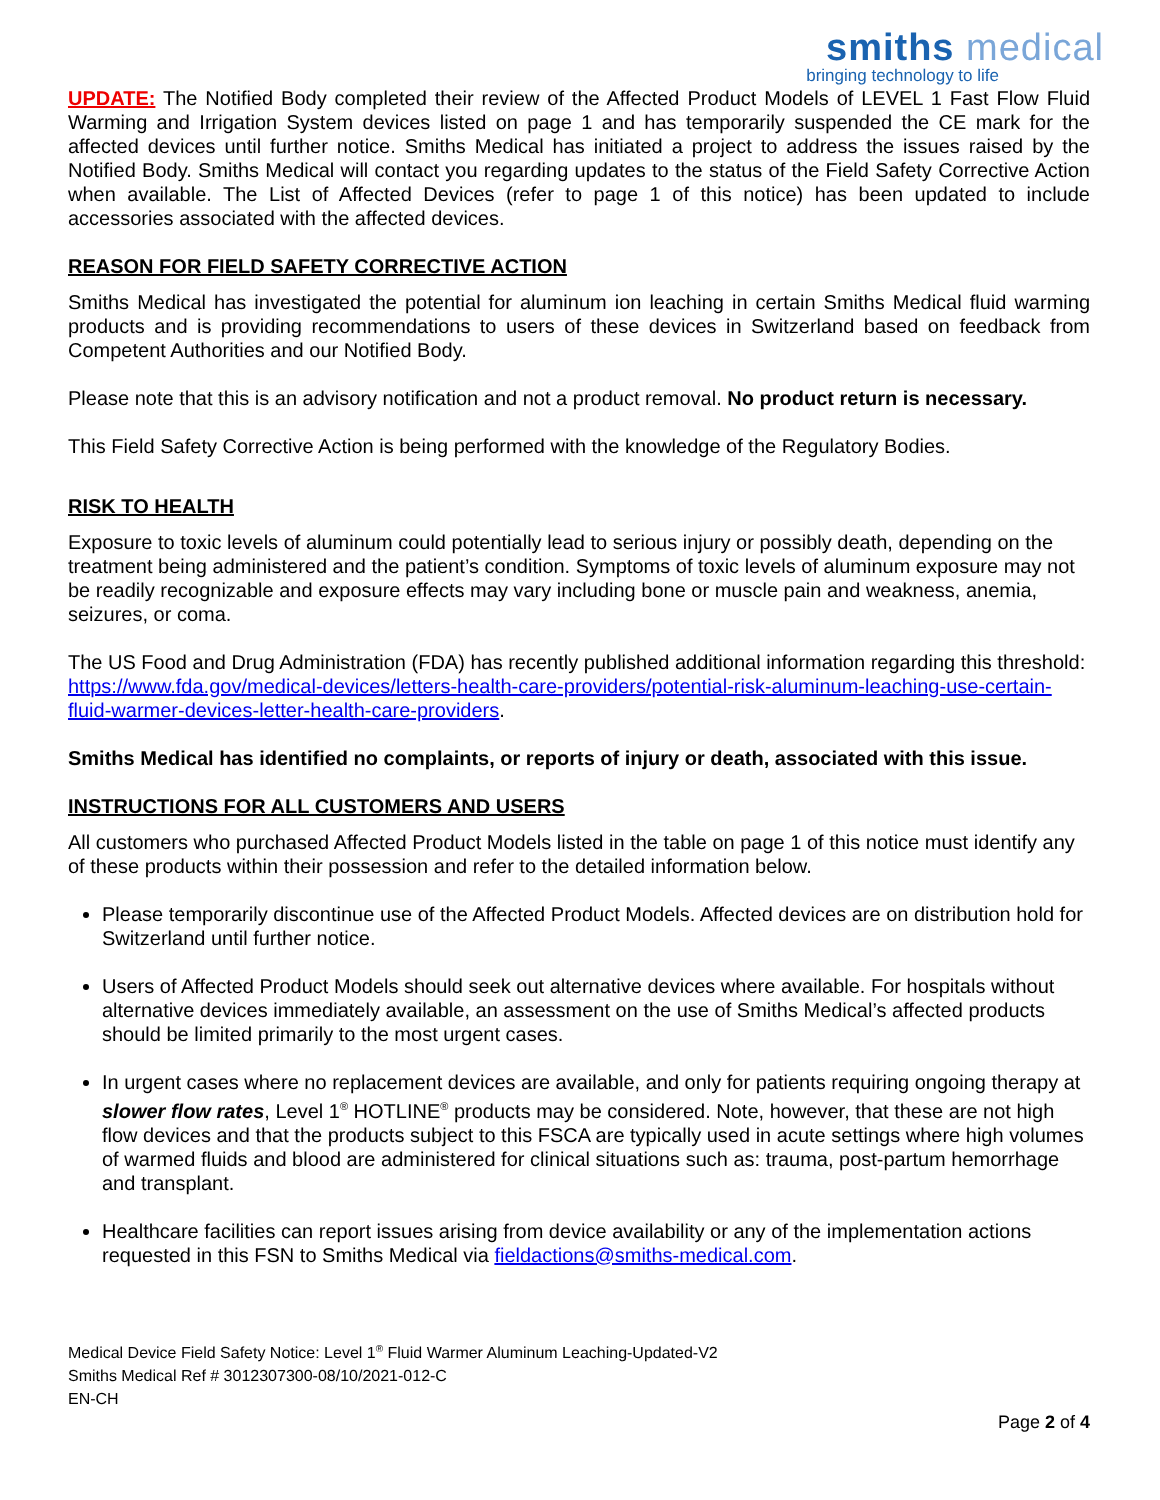smiths medical
bringing technology to life
UPDATE: The Notified Body completed their review of the Affected Product Models of LEVEL 1 Fast Flow Fluid Warming and Irrigation System devices listed on page 1 and has temporarily suspended the CE mark for the affected devices until further notice. Smiths Medical has initiated a project to address the issues raised by the Notified Body. Smiths Medical will contact you regarding updates to the status of the Field Safety Corrective Action when available. The List of Affected Devices (refer to page 1 of this notice) has been updated to include accessories associated with the affected devices.
REASON FOR FIELD SAFETY CORRECTIVE ACTION
Smiths Medical has investigated the potential for aluminum ion leaching in certain Smiths Medical fluid warming products and is providing recommendations to users of these devices in Switzerland based on feedback from Competent Authorities and our Notified Body.
Please note that this is an advisory notification and not a product removal. No product return is necessary.
This Field Safety Corrective Action is being performed with the knowledge of the Regulatory Bodies.
RISK TO HEALTH
Exposure to toxic levels of aluminum could potentially lead to serious injury or possibly death, depending on the treatment being administered and the patient’s condition. Symptoms of toxic levels of aluminum exposure may not be readily recognizable and exposure effects may vary including bone or muscle pain and weakness, anemia, seizures, or coma.
The US Food and Drug Administration (FDA) has recently published additional information regarding this threshold: https://www.fda.gov/medical-devices/letters-health-care-providers/potential-risk-aluminum-leaching-use-certain-fluid-warmer-devices-letter-health-care-providers.
Smiths Medical has identified no complaints, or reports of injury or death, associated with this issue.
INSTRUCTIONS FOR ALL CUSTOMERS AND USERS
All customers who purchased Affected Product Models listed in the table on page 1 of this notice must identify any of these products within their possession and refer to the detailed information below.
Please temporarily discontinue use of the Affected Product Models. Affected devices are on distribution hold for Switzerland until further notice.
Users of Affected Product Models should seek out alternative devices where available. For hospitals without alternative devices immediately available, an assessment on the use of Smiths Medical’s affected products should be limited primarily to the most urgent cases.
In urgent cases where no replacement devices are available, and only for patients requiring ongoing therapy at slower flow rates, Level 1<sup>®</sup> HOTLINE<sup>®</sup> products may be considered. Note, however, that these are not high flow devices and that the products subject to this FSCA are typically used in acute settings where high volumes of warmed fluids and blood are administered for clinical situations such as: trauma, post-partum hemorrhage and transplant.
Healthcare facilities can report issues arising from device availability or any of the implementation actions requested in this FSN to Smiths Medical via fieldactions@smiths-medical.com.
Medical Device Field Safety Notice: Level 1<sup>®</sup> Fluid Warmer Aluminum Leaching-Updated-V2
Smiths Medical Ref # 3012307300-08/10/2021-012-C
EN-CH
Page 2 of 4